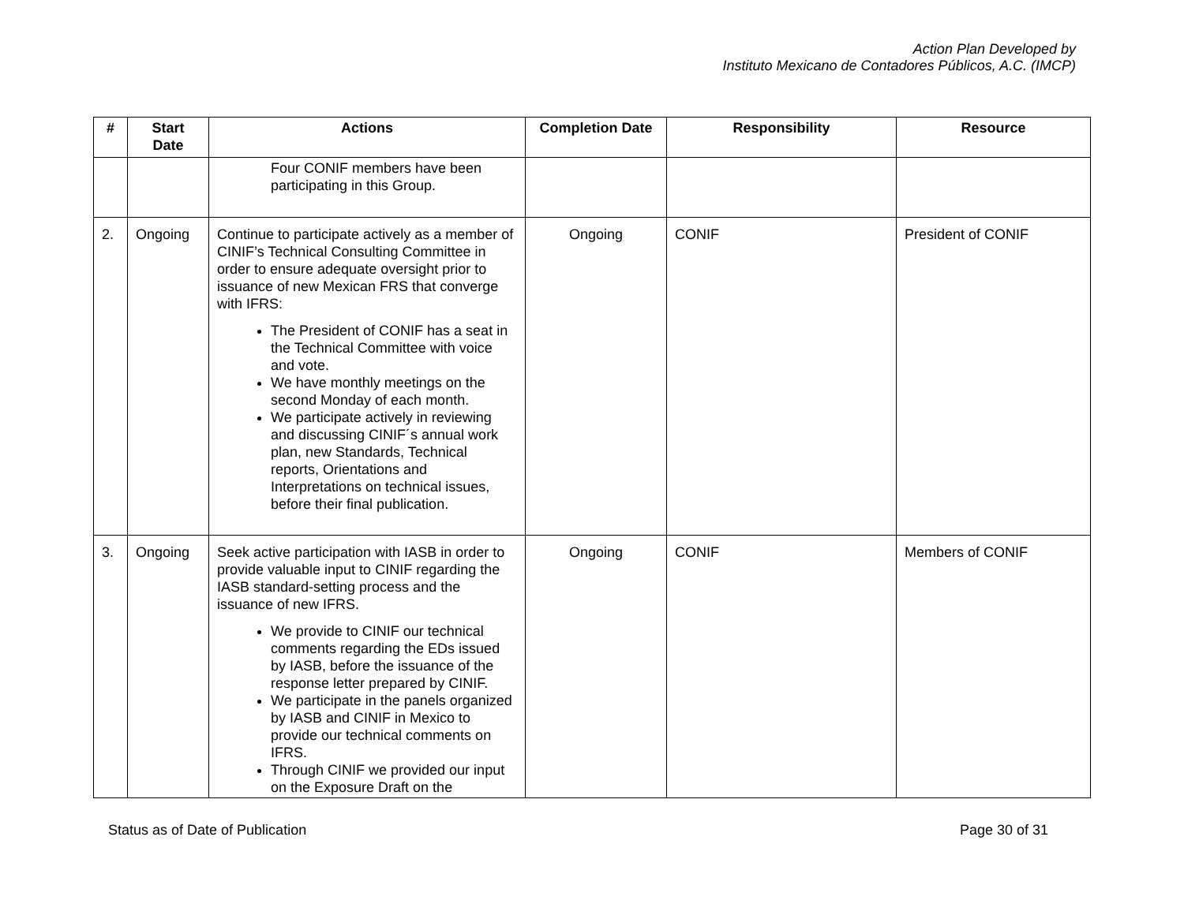Action Plan Developed by
Instituto Mexicano de Contadores Públicos, A.C. (IMCP)
| # | Start Date | Actions | Completion Date | Responsibility | Resource |
| --- | --- | --- | --- | --- | --- |
| | | Four CONIF members have been participating in this Group. | | | |
| 2. | Ongoing | Continue to participate actively as a member of CINIF’s Technical Consulting Committee in order to ensure adequate oversight prior to issuance of new Mexican FRS that converge with IFRS: The President of CONIF has a seat in the Technical Committee with voice and vote. We have monthly meetings on the second Monday of each month. We participate actively in reviewing and discussing CINIF´s annual work plan, new Standards, Technical reports, Orientations and Interpretations on technical issues, before their final publication. | Ongoing | CONIF | President of CONIF |
| 3. | Ongoing | Seek active participation with IASB in order to provide valuable input to CINIF regarding the IASB standard-setting process and the issuance of new IFRS. We provide to CINIF our technical comments regarding the EDs issued by IASB, before the issuance of the response letter prepared by CINIF. We participate in the panels organized by IASB and CINIF in Mexico to provide our technical comments on IFRS. Through CINIF we provided our input on the Exposure Draft on the | Ongoing | CONIF | Members of CONIF |
Status as of Date of Publication Page 30 of 31